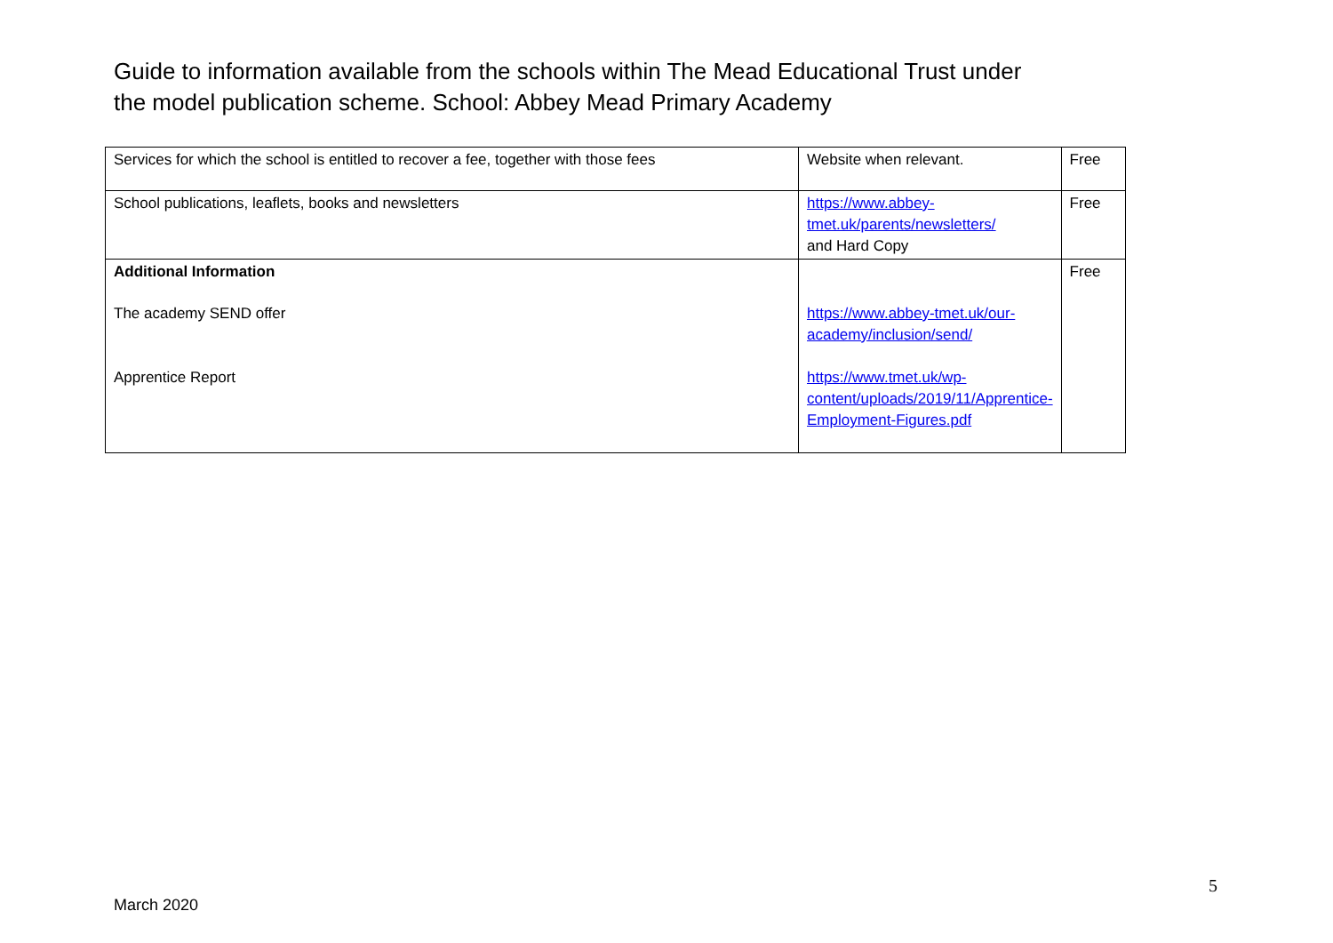Guide to information available from the schools within The Mead Educational Trust under the model publication scheme. School: Abbey Mead Primary Academy
| Services for which the school is entitled to recover a fee, together with those fees | Website when relevant. | Free |
| School publications, leaflets, books and newsletters | https://www.abbey-tmet.uk/parents/newsletters/ and Hard Copy | Free |
| Additional Information The academy SEND offer Apprentice Report | https://www.abbey-tmet.uk/our-academy/inclusion/send/ https://www.tmet.uk/wp-content/uploads/2019/11/Apprentice-Employment-Figures.pdf | Free |
5
March 2020